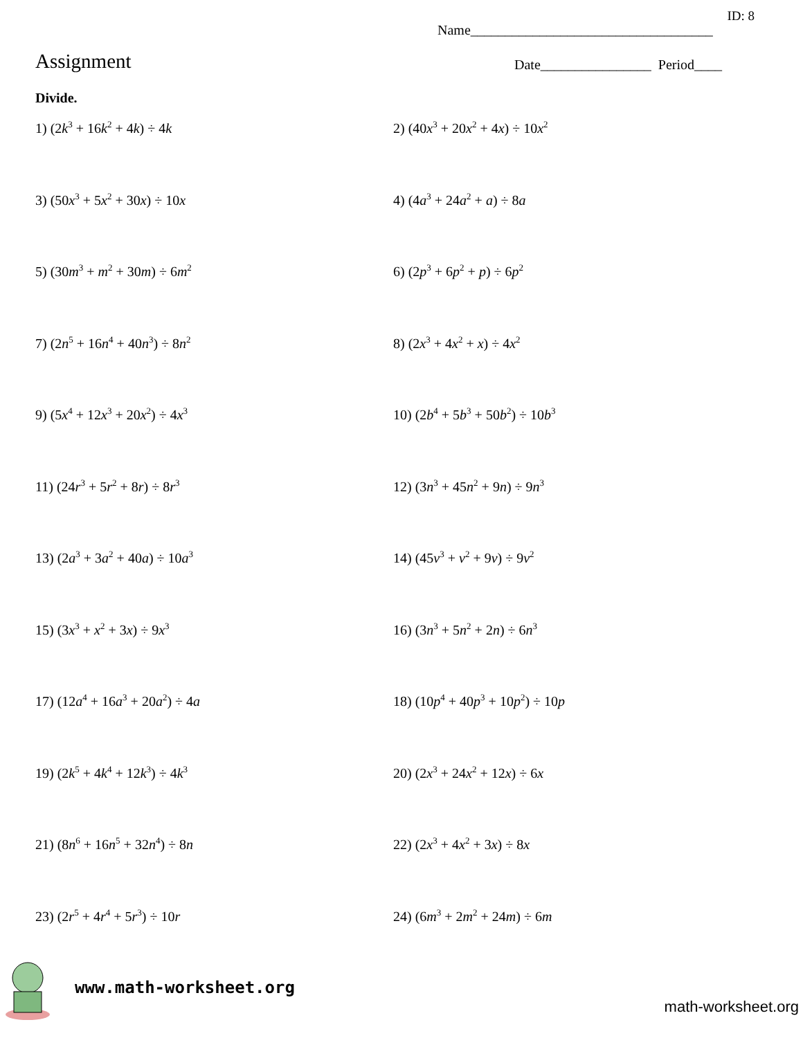ID: 8
Name___________________________________
Assignment
Date________________ Period____
Divide.
1) (2k<sup>3</sup> + 16k<sup>2</sup> + 4k) ÷ 4k
2) (40x<sup>3</sup> + 20x<sup>2</sup> + 4x) ÷ 10x<sup>2</sup>
3) (50x<sup>3</sup> + 5x<sup>2</sup> + 30x) ÷ 10x
4) (4a<sup>3</sup> + 24a<sup>2</sup> + a) ÷ 8a
5) (30m<sup>3</sup> + m<sup>2</sup> + 30m) ÷ 6m<sup>2</sup>
6) (2p<sup>3</sup> + 6p<sup>2</sup> + p) ÷ 6p<sup>2</sup>
7) (2n<sup>5</sup> + 16n<sup>4</sup> + 40n<sup>3</sup>) ÷ 8n<sup>2</sup>
8) (2x<sup>3</sup> + 4x<sup>2</sup> + x) ÷ 4x<sup>2</sup>
9) (5x<sup>4</sup> + 12x<sup>3</sup> + 20x<sup>2</sup>) ÷ 4x<sup>3</sup>
10) (2b<sup>4</sup> + 5b<sup>3</sup> + 50b<sup>2</sup>) ÷ 10b<sup>3</sup>
11) (24r<sup>3</sup> + 5r<sup>2</sup> + 8r) ÷ 8r<sup>3</sup>
12) (3n<sup>3</sup> + 45n<sup>2</sup> + 9n) ÷ 9n<sup>3</sup>
13) (2a<sup>3</sup> + 3a<sup>2</sup> + 40a) ÷ 10a<sup>3</sup>
14) (45v<sup>3</sup> + v<sup>2</sup> + 9v) ÷ 9v<sup>2</sup>
15) (3x<sup>3</sup> + x<sup>2</sup> + 3x) ÷ 9x<sup>3</sup>
16) (3n<sup>3</sup> + 5n<sup>2</sup> + 2n) ÷ 6n<sup>3</sup>
17) (12a<sup>4</sup> + 16a<sup>3</sup> + 20a<sup>2</sup>) ÷ 4a
18) (10p<sup>4</sup> + 40p<sup>3</sup> + 10p<sup>2</sup>) ÷ 10p
19) (2k<sup>5</sup> + 4k<sup>4</sup> + 12k<sup>3</sup>) ÷ 4k<sup>3</sup>
20) (2x<sup>3</sup> + 24x<sup>2</sup> + 12x) ÷ 6x
21) (8n<sup>6</sup> + 16n<sup>5</sup> + 32n<sup>4</sup>) ÷ 8n
22) (2x<sup>3</sup> + 4x<sup>2</sup> + 3x) ÷ 8x
23) (2r<sup>5</sup> + 4r<sup>4</sup> + 5r<sup>3</sup>) ÷ 10r
24) (6m<sup>3</sup> + 2m<sup>2</sup> + 24m) ÷ 6m
www.math-worksheet.org
math-worksheet.org